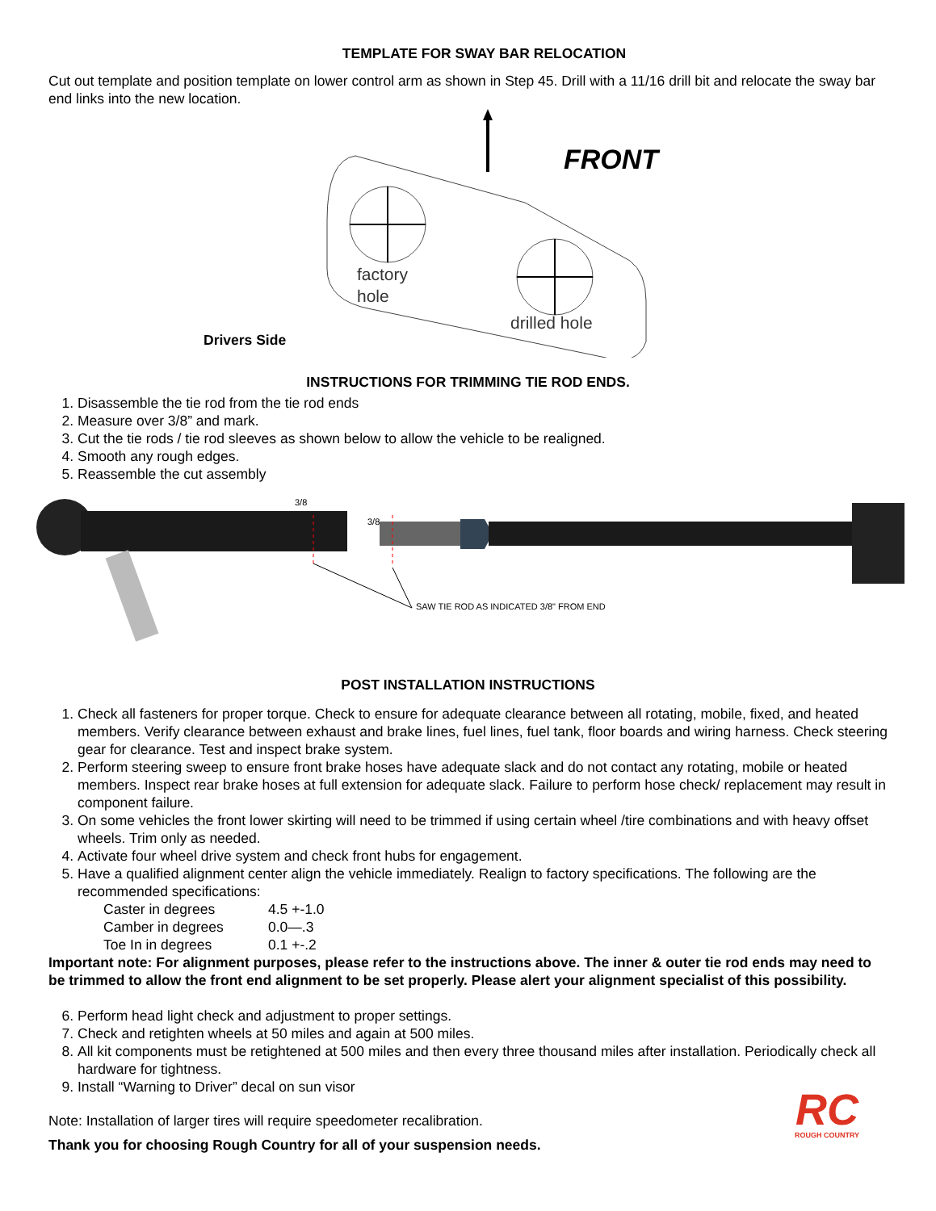TEMPLATE FOR SWAY BAR RELOCATION
Cut out template and position template on lower control arm as shown in Step 45. Drill with a 11/16 drill bit and relocate the sway bar end links into the new location.
FRONT
factory
hole
drilled hole
Drivers Side
INSTRUCTIONS FOR TRIMMING TIE ROD ENDS.
1. Disassemble the tie rod from the tie rod ends
2. Measure over 3/8” and mark.
3. Cut the tie rods / tie rod sleeves as shown below to allow the vehicle to be realigned.
4. Smooth any rough edges.
5. Reassemble the cut assembly
3/8
3/8
SAW TIE ROD AS INDICATED 3/8" FROM END
POST INSTALLATION INSTRUCTIONS
1. Check all fasteners for proper torque. Check to ensure for adequate clearance between all rotating, mobile, fixed, and heated members. Verify clearance between exhaust and brake lines, fuel lines, fuel tank, floor boards and wiring harness. Check steering gear for clearance. Test and inspect brake system.
2. Perform steering sweep to ensure front brake hoses have adequate slack and do not contact any rotating, mobile or heated members. Inspect rear brake hoses at full extension for adequate slack. Failure to perform hose check/ replacement may result in component failure.
3. On some vehicles the front lower skirting will need to be trimmed if using certain wheel /tire combinations and with heavy offset wheels. Trim only as needed.
4. Activate four wheel drive system and check front hubs for engagement.
5. Have a qualified alignment center align the vehicle immediately. Realign to factory specifications. The following are the recommended specifications:
Caster in degrees 4.5 +-1.0
Camber in degrees 0.0—.3
Toe In in degrees 0.1 +-.2
Important note: For alignment purposes, please refer to the instructions above. The inner & outer tie rod ends may need to be trimmed to allow the front end alignment to be set properly. Please alert your alignment specialist of this possibility.
6. Perform head light check and adjustment to proper settings.
7. Check and retighten wheels at 50 miles and again at 500 miles.
8. All kit components must be retightened at 500 miles and then every three thousand miles after installation. Periodically check all hardware for tightness.
9. Install “Warning to Driver” decal on sun visor
Note: Installation of larger tires will require speedometer recalibration.
Thank you for choosing Rough Country for all of your suspension needs.
RC
ROUGH COUNTRY